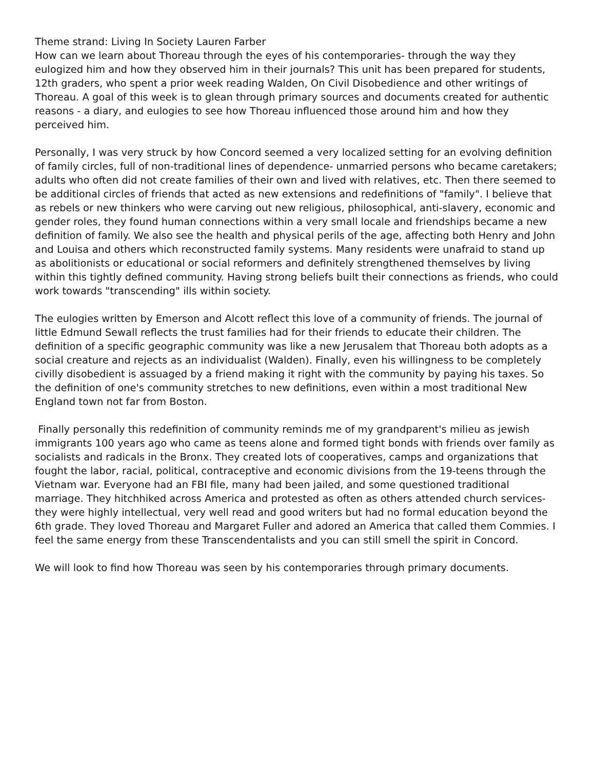Theme strand: Living In Society Lauren Farber
How can we learn about Thoreau through the eyes of his contemporaries- through the way they eulogized him and how they observed him in their journals? This unit has been prepared for students, 12th graders, who spent a prior week reading Walden, On Civil Disobedience and other writings of Thoreau. A goal of this week is to glean through primary sources and documents created for authentic reasons - a diary, and eulogies to see how Thoreau influenced those around him and how they perceived him.
Personally, I was very struck by how Concord seemed a very localized setting for an evolving definition of family circles, full of non-traditional lines of dependence- unmarried persons who became caretakers; adults who often did not create families of their own and lived with relatives, etc. Then there seemed to be additional circles of friends that acted as new extensions and redefinitions of "family". I believe that as rebels or new thinkers who were carving out new religious, philosophical, anti-slavery, economic and gender roles, they found human connections within a very small locale and friendships became a new definition of family. We also see the health and physical perils of the age, affecting both Henry and John and Louisa and others which reconstructed family systems. Many residents were unafraid to stand up as abolitionists or educational or social reformers and definitely strengthened themselves by living within this tightly defined community. Having strong beliefs built their connections as friends, who could work towards "transcending" ills within society.
The eulogies written by Emerson and Alcott reflect this love of a community of friends. The journal of little Edmund Sewall reflects the trust families had for their friends to educate their children. The definition of a specific geographic community was like a new Jerusalem that Thoreau both adopts as a social creature and rejects as an individualist (Walden). Finally, even his willingness to be completely civilly disobedient is assuaged by a friend making it right with the community by paying his taxes. So the definition of one's community stretches to new definitions, even within a most traditional New England town not far from Boston.
Finally personally this redefinition of community reminds me of my grandparent's milieu as jewish immigrants 100 years ago who came as teens alone and formed tight bonds with friends over family as socialists and radicals in the Bronx. They created lots of cooperatives, camps and organizations that fought the labor, racial, political, contraceptive and economic divisions from the 19-teens through the Vietnam war. Everyone had an FBI file, many had been jailed, and some questioned traditional marriage. They hitchhiked across America and protested as often as others attended church services- they were highly intellectual, very well read and good writers but had no formal education beyond the 6th grade. They loved Thoreau and Margaret Fuller and adored an America that called them Commies. I feel the same energy from these Transcendentalists and you can still smell the spirit in Concord.
We will look to find how Thoreau was seen by his contemporaries through primary documents.